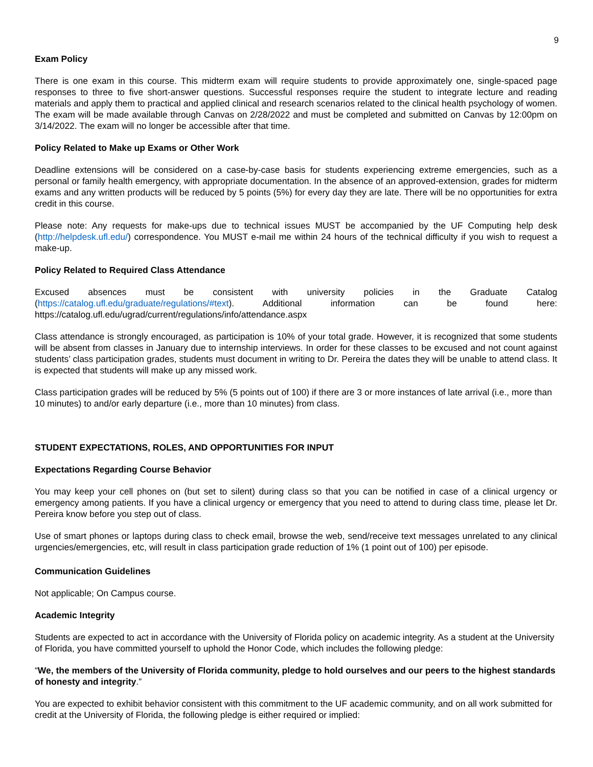9
Exam Policy
There is one exam in this course. This midterm exam will require students to provide approximately one, single-spaced page responses to three to five short-answer questions. Successful responses require the student to integrate lecture and reading materials and apply them to practical and applied clinical and research scenarios related to the clinical health psychology of women. The exam will be made available through Canvas on 2/28/2022 and must be completed and submitted on Canvas by 12:00pm on 3/14/2022. The exam will no longer be accessible after that time.
Policy Related to Make up Exams or Other Work
Deadline extensions will be considered on a case-by-case basis for students experiencing extreme emergencies, such as a personal or family health emergency, with appropriate documentation. In the absence of an approved-extension, grades for midterm exams and any written products will be reduced by 5 points (5%) for every day they are late. There will be no opportunities for extra credit in this course.
Please note: Any requests for make-ups due to technical issues MUST be accompanied by the UF Computing help desk (http://helpdesk.ufl.edu/) correspondence. You MUST e-mail me within 24 hours of the technical difficulty if you wish to request a make-up.
Policy Related to Required Class Attendance
Excused absences must be consistent with university policies in the Graduate Catalog (https://catalog.ufl.edu/graduate/regulations/#text). Additional information can be found here: https://catalog.ufl.edu/ugrad/current/regulations/info/attendance.aspx
Class attendance is strongly encouraged, as participation is 10% of your total grade. However, it is recognized that some students will be absent from classes in January due to internship interviews. In order for these classes to be excused and not count against students’ class participation grades, students must document in writing to Dr. Pereira the dates they will be unable to attend class. It is expected that students will make up any missed work.
Class participation grades will be reduced by 5% (5 points out of 100) if there are 3 or more instances of late arrival (i.e., more than 10 minutes) to and/or early departure (i.e., more than 10 minutes) from class.
STUDENT EXPECTATIONS, ROLES, AND OPPORTUNITIES FOR INPUT
Expectations Regarding Course Behavior
You may keep your cell phones on (but set to silent) during class so that you can be notified in case of a clinical urgency or emergency among patients. If you have a clinical urgency or emergency that you need to attend to during class time, please let Dr. Pereira know before you step out of class.
Use of smart phones or laptops during class to check email, browse the web, send/receive text messages unrelated to any clinical urgencies/emergencies, etc, will result in class participation grade reduction of 1% (1 point out of 100) per episode.
Communication Guidelines
Not applicable; On Campus course.
Academic Integrity
Students are expected to act in accordance with the University of Florida policy on academic integrity. As a student at the University of Florida, you have committed yourself to uphold the Honor Code, which includes the following pledge:
“We, the members of the University of Florida community, pledge to hold ourselves and our peers to the highest standards of honesty and integrity.”
You are expected to exhibit behavior consistent with this commitment to the UF academic community, and on all work submitted for credit at the University of Florida, the following pledge is either required or implied: